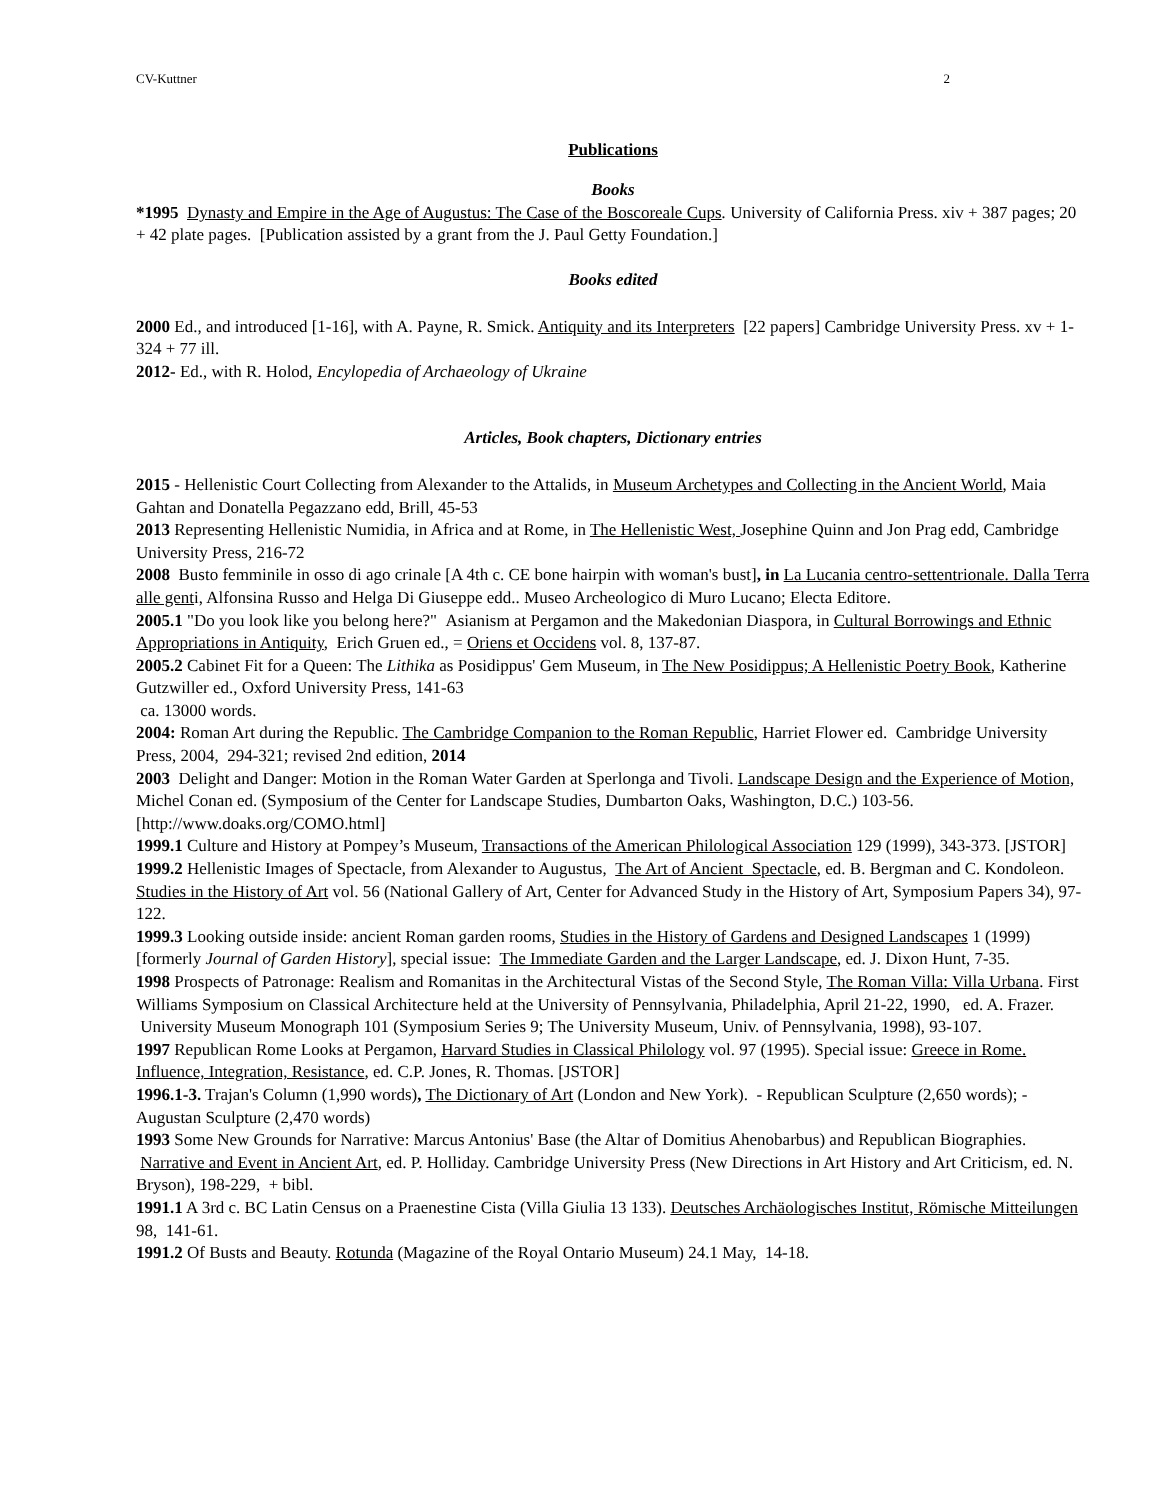CV-Kuttner 2
Publications
Books
*1995 Dynasty and Empire in the Age of Augustus: The Case of the Boscoreale Cups. University of California Press. xiv + 387 pages; 20 + 42 plate pages. [Publication assisted by a grant from the J. Paul Getty Foundation.]
Books edited
2000 Ed., and introduced [1-16], with A. Payne, R. Smick. Antiquity and its Interpreters [22 papers] Cambridge University Press. xv + 1-324 + 77 ill.
2012- Ed., with R. Holod, Encylopedia of Archaeology of Ukraine
Articles, Book chapters, Dictionary entries
2015 - Hellenistic Court Collecting from Alexander to the Attalids, in Museum Archetypes and Collecting in the Ancient World, Maia Gahtan and Donatella Pegazzano edd, Brill, 45-53
2013 Representing Hellenistic Numidia, in Africa and at Rome, in The Hellenistic West, Josephine Quinn and Jon Prag edd, Cambridge University Press, 216-72
2008 Busto femminile in osso di ago crinale [A 4th c. CE bone hairpin with woman's bust], in La Lucania centro-settentrionale. Dalla Terra alle genti, Alfonsina Russo and Helga Di Giuseppe edd.. Museo Archeologico di Muro Lucano; Electa Editore.
2005.1 "Do you look like you belong here?" Asianism at Pergamon and the Makedonian Diaspora, in Cultural Borrowings and Ethnic Appropriations in Antiquity, Erich Gruen ed., = Oriens et Occidens vol. 8, 137-87.
2005.2 Cabinet Fit for a Queen: The Lithika as Posidippus' Gem Museum, in The New Posidippus; A Hellenistic Poetry Book, Katherine Gutzwiller ed., Oxford University Press, 141-63
ca. 13000 words.
2004: Roman Art during the Republic. The Cambridge Companion to the Roman Republic, Harriet Flower ed. Cambridge University Press, 2004, 294-321; revised 2nd edition, 2014
2003 Delight and Danger: Motion in the Roman Water Garden at Sperlonga and Tivoli. Landscape Design and the Experience of Motion, Michel Conan ed. (Symposium of the Center for Landscape Studies, Dumbarton Oaks, Washington, D.C.) 103-56. [http://www.doaks.org/COMO.html]
1999.1 Culture and History at Pompey’s Museum, Transactions of the American Philological Association 129 (1999), 343-373. [JSTOR]
1999.2 Hellenistic Images of Spectacle, from Alexander to Augustus, The Art of Ancient Spectacle, ed. B. Bergman and C. Kondoleon. Studies in the History of Art vol. 56 (National Gallery of Art, Center for Advanced Study in the History of Art, Symposium Papers 34), 97-122.
1999.3 Looking outside inside: ancient Roman garden rooms, Studies in the History of Gardens and Designed Landscapes 1 (1999) [formerly Journal of Garden History], special issue: The Immediate Garden and the Larger Landscape, ed. J. Dixon Hunt, 7-35.
1998 Prospects of Patronage: Realism and Romanitas in the Architectural Vistas of the Second Style, The Roman Villa: Villa Urbana. First Williams Symposium on Classical Architecture held at the University of Pennsylvania, Philadelphia, April 21-22, 1990, ed. A. Frazer. University Museum Monograph 101 (Symposium Series 9; The University Museum, Univ. of Pennsylvania, 1998), 93-107.
1997 Republican Rome Looks at Pergamon, Harvard Studies in Classical Philology vol. 97 (1995). Special issue: Greece in Rome. Influence, Integration, Resistance, ed. C.P. Jones, R. Thomas. [JSTOR]
1996.1-3. Trajan's Column (1,990 words), The Dictionary of Art (London and New York). - Republican Sculpture (2,650 words); - Augustan Sculpture (2,470 words)
1993 Some New Grounds for Narrative: Marcus Antonius' Base (the Altar of Domitius Ahenobarbus) and Republican Biographies. Narrative and Event in Ancient Art, ed. P. Holliday. Cambridge University Press (New Directions in Art History and Art Criticism, ed. N. Bryson), 198-229, + bibl.
1991.1 A 3rd c. BC Latin Census on a Praenestine Cista (Villa Giulia 13 133). Deutsches Archäologisches Institut, Römische Mitteilungen 98, 141-61.
1991.2 Of Busts and Beauty. Rotunda (Magazine of the Royal Ontario Museum) 24.1 May, 14-18.